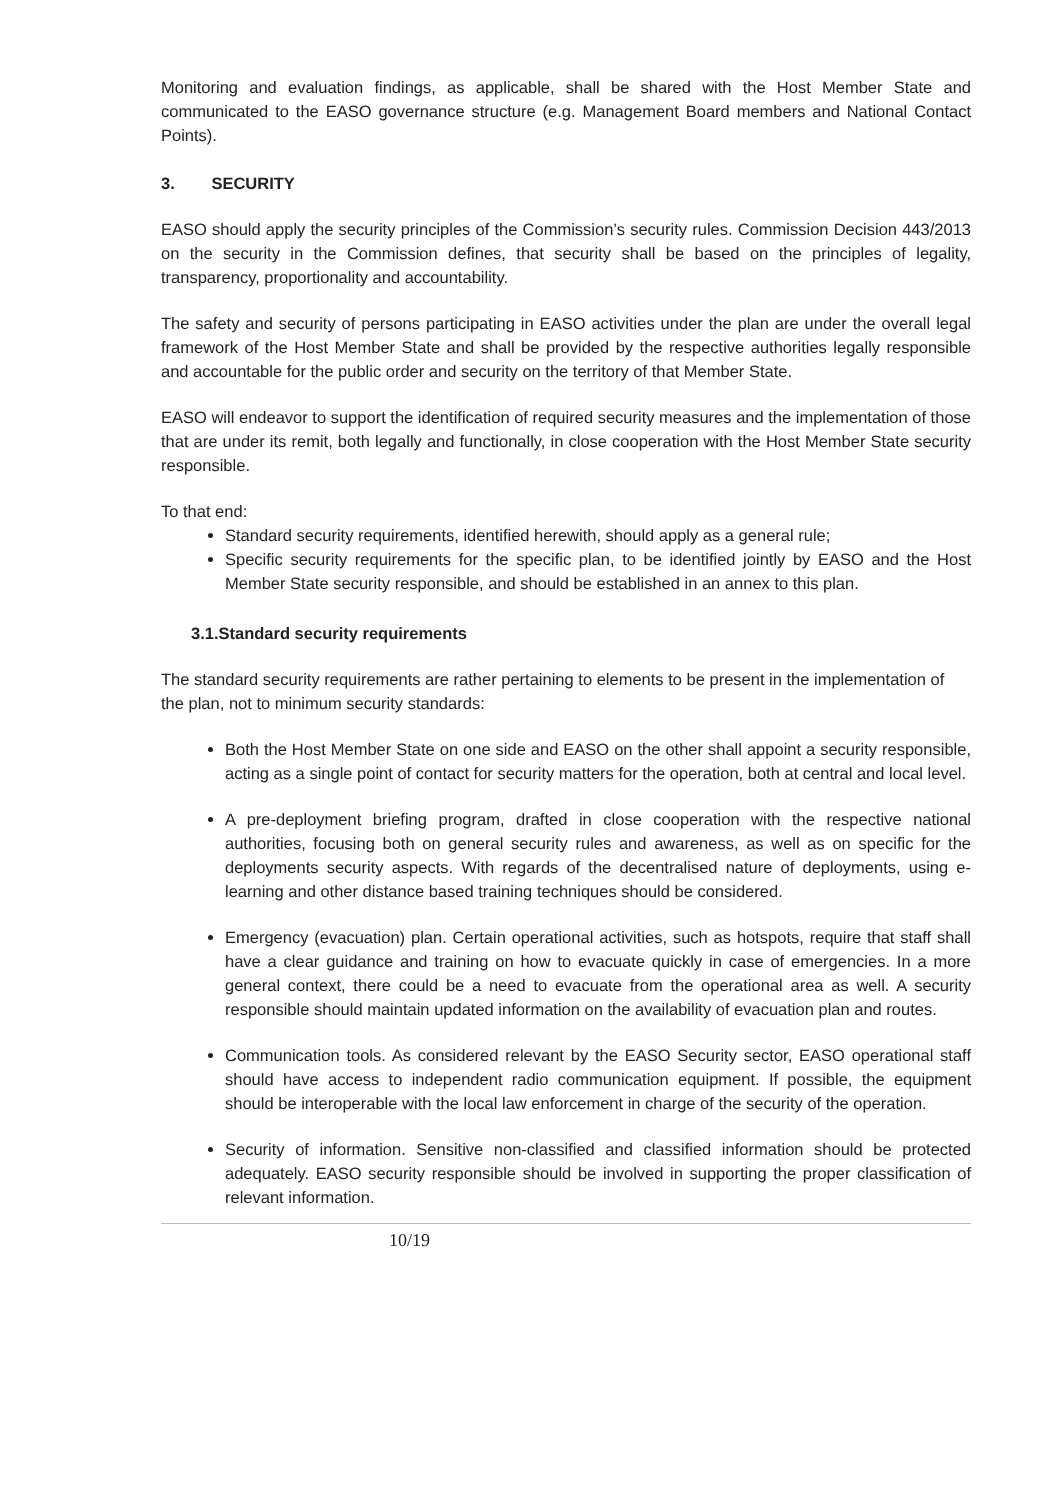Monitoring and evaluation findings, as applicable, shall be shared with the Host Member State and communicated to the EASO governance structure (e.g. Management Board members and National Contact Points).
3. SECURITY
EASO should apply the security principles of the Commission’s security rules. Commission Decision 443/2013 on the security in the Commission defines, that security shall be based on the principles of legality, transparency, proportionality and accountability.
The safety and security of persons participating in EASO activities under the plan are under the overall legal framework of the Host Member State and shall be provided by the respective authorities legally responsible and accountable for the public order and security on the territory of that Member State.
EASO will endeavor to support the identification of required security measures and the implementation of those that are under its remit, both legally and functionally, in close cooperation with the Host Member State security responsible.
To that end:
Standard security requirements, identified herewith, should apply as a general rule;
Specific security requirements for the specific plan, to be identified jointly by EASO and the Host Member State security responsible, and should be established in an annex to this plan.
3.1.Standard security requirements
The standard security requirements are rather pertaining to elements to be present in the implementation of the plan, not to minimum security standards:
Both the Host Member State on one side and EASO on the other shall appoint a security responsible, acting as a single point of contact for security matters for the operation, both at central and local level.
A pre-deployment briefing program, drafted in close cooperation with the respective national authorities, focusing both on general security rules and awareness, as well as on specific for the deployments security aspects. With regards of the decentralised nature of deployments, using e-learning and other distance based training techniques should be considered.
Emergency (evacuation) plan. Certain operational activities, such as hotspots, require that staff shall have a clear guidance and training on how to evacuate quickly in case of emergencies. In a more general context, there could be a need to evacuate from the operational area as well. A security responsible should maintain updated information on the availability of evacuation plan and routes.
Communication tools. As considered relevant by the EASO Security sector, EASO operational staff should have access to independent radio communication equipment. If possible, the equipment should be interoperable with the local law enforcement in charge of the security of the operation.
Security of information. Sensitive non-classified and classified information should be protected adequately. EASO security responsible should be involved in supporting the proper classification of relevant information.
10/19